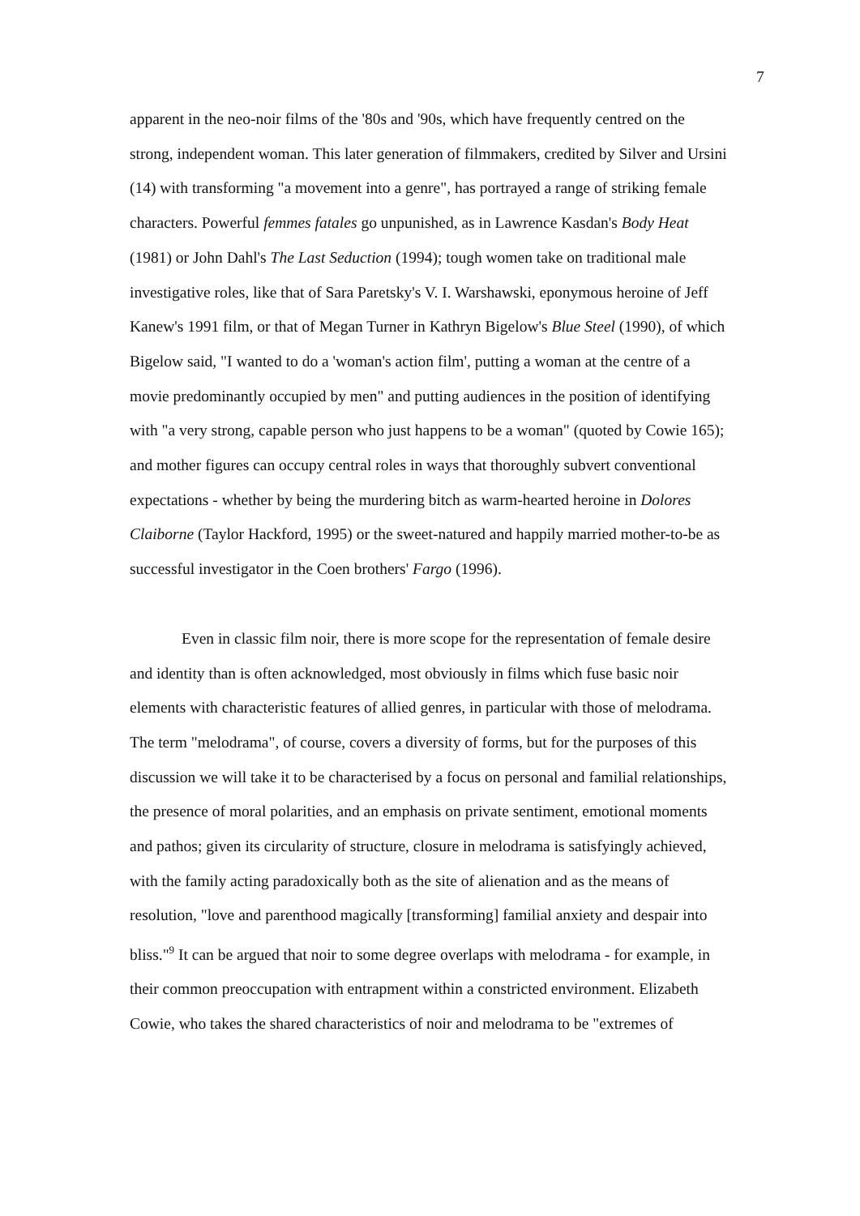7
apparent in the neo-noir films of the '80s and '90s, which have frequently centred on the strong, independent woman. This later generation of filmmakers, credited by Silver and Ursini (14) with transforming "a movement into a genre", has portrayed a range of striking female characters. Powerful femmes fatales go unpunished, as in Lawrence Kasdan's Body Heat (1981) or John Dahl's The Last Seduction (1994); tough women take on traditional male investigative roles, like that of Sara Paretsky's V. I. Warshawski, eponymous heroine of Jeff Kanew's 1991 film, or that of Megan Turner in Kathryn Bigelow's Blue Steel (1990), of which Bigelow said, "I wanted to do a 'woman's action film', putting a woman at the centre of a movie predominantly occupied by men" and putting audiences in the position of identifying with "a very strong, capable person who just happens to be a woman" (quoted by Cowie 165); and mother figures can occupy central roles in ways that thoroughly subvert conventional expectations - whether by being the murdering bitch as warm-hearted heroine in Dolores Claiborne (Taylor Hackford, 1995) or the sweet-natured and happily married mother-to-be as successful investigator in the Coen brothers' Fargo (1996).
Even in classic film noir, there is more scope for the representation of female desire and identity than is often acknowledged, most obviously in films which fuse basic noir elements with characteristic features of allied genres, in particular with those of melodrama. The term "melodrama", of course, covers a diversity of forms, but for the purposes of this discussion we will take it to be characterised by a focus on personal and familial relationships, the presence of moral polarities, and an emphasis on private sentiment, emotional moments and pathos; given its circularity of structure, closure in melodrama is satisfyingly achieved, with the family acting paradoxically both as the site of alienation and as the means of resolution, "love and parenthood magically [transforming] familial anxiety and despair into bliss."<sup>9</sup> It can be argued that noir to some degree overlaps with melodrama - for example, in their common preoccupation with entrapment within a constricted environment. Elizabeth Cowie, who takes the shared characteristics of noir and melodrama to be "extremes of